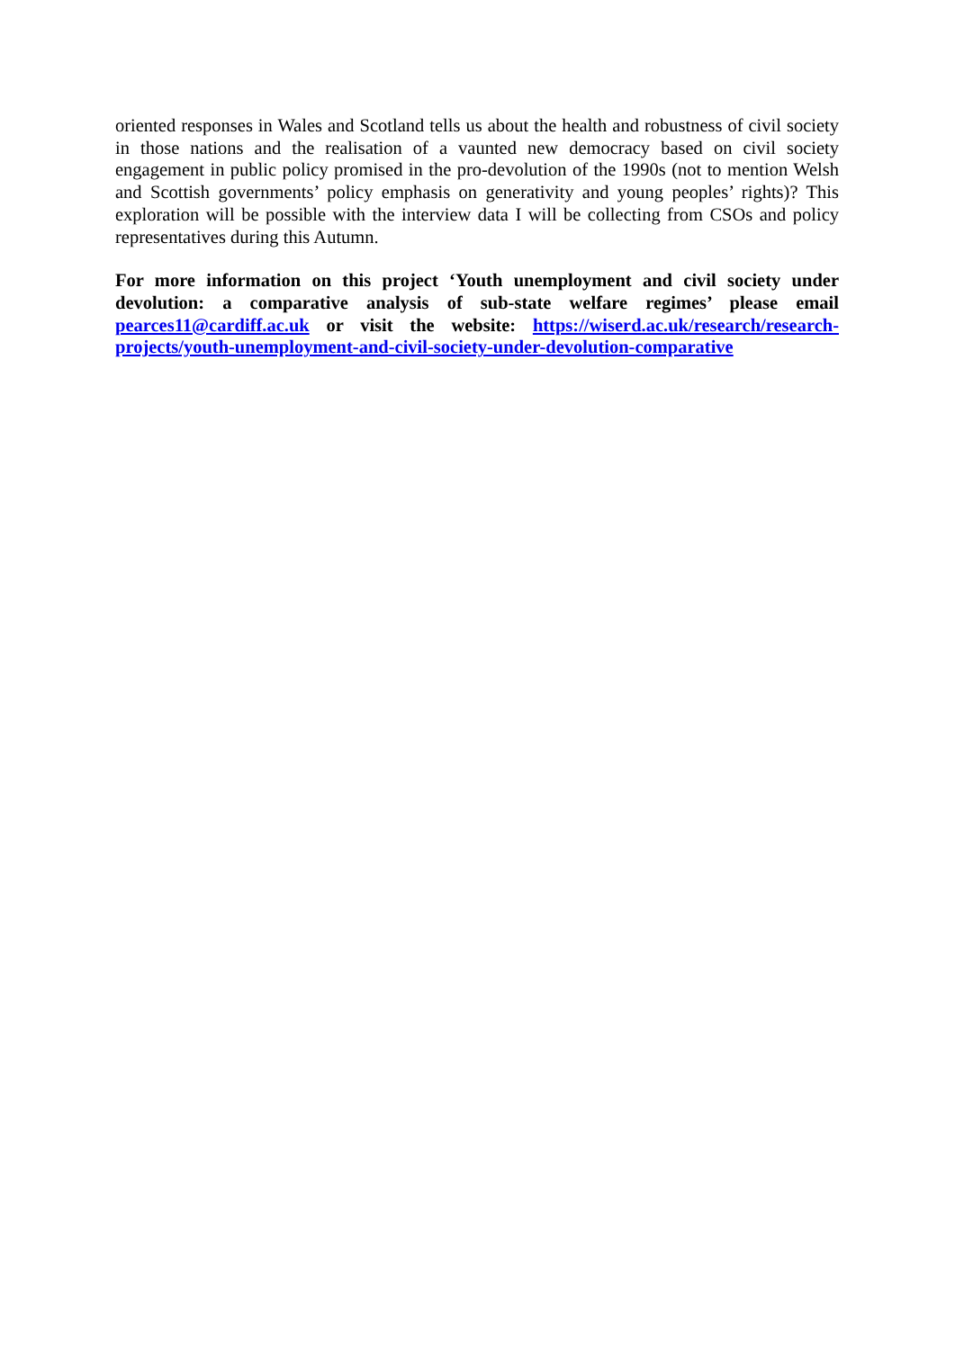oriented responses in Wales and Scotland tells us about the health and robustness of civil society in those nations and the realisation of a vaunted new democracy based on civil society engagement in public policy promised in the pro-devolution of the 1990s (not to mention Welsh and Scottish governments’ policy emphasis on generativity and young peoples’ rights)? This exploration will be possible with the interview data I will be collecting from CSOs and policy representatives during this Autumn.
For more information on this project ‘Youth unemployment and civil society under devolution: a comparative analysis of sub-state welfare regimes’ please email pearces11@cardiff.ac.uk or visit the website: https://wiserd.ac.uk/research/research-projects/youth-unemployment-and-civil-society-under-devolution-comparative